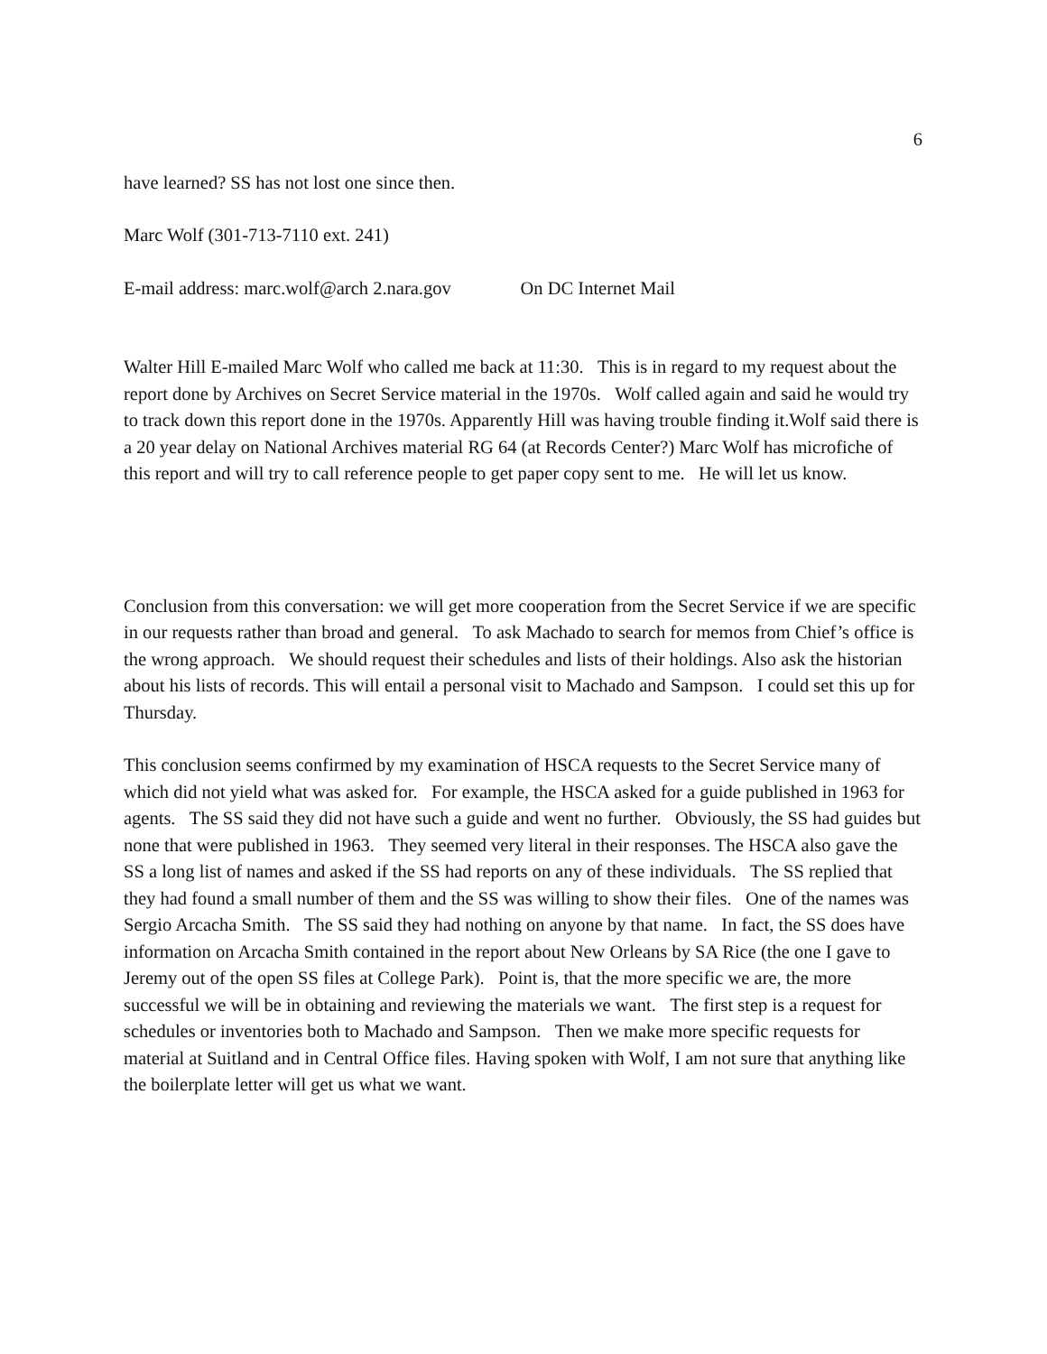6
have learned? SS has not lost one since then.
Marc Wolf (301-713-7110 ext. 241)
E-mail address: marc.wolf@arch 2.nara.gov On DC Internet Mail
Walter Hill E-mailed Marc Wolf who called me back at 11:30. This is in regard to my request about the report done by Archives on Secret Service material in the 1970s. Wolf called again and said he would try to track down this report done in the 1970s. Apparently Hill was having trouble finding it.Wolf said there is a 20 year delay on National Archives material RG 64 (at Records Center?) Marc Wolf has microfiche of this report and will try to call reference people to get paper copy sent to me. He will let us know.
Conclusion from this conversation: we will get more cooperation from the Secret Service if we are specific in our requests rather than broad and general. To ask Machado to search for memos from Chief’s office is the wrong approach. We should request their schedules and lists of their holdings. Also ask the historian about his lists of records. This will entail a personal visit to Machado and Sampson. I could set this up for Thursday.
This conclusion seems confirmed by my examination of HSCA requests to the Secret Service many of which did not yield what was asked for. For example, the HSCA asked for a guide published in 1963 for agents. The SS said they did not have such a guide and went no further. Obviously, the SS had guides but none that were published in 1963. They seemed very literal in their responses. The HSCA also gave the SS a long list of names and asked if the SS had reports on any of these individuals. The SS replied that they had found a small number of them and the SS was willing to show their files. One of the names was Sergio Arcacha Smith. The SS said they had nothing on anyone by that name. In fact, the SS does have information on Arcacha Smith contained in the report about New Orleans by SA Rice (the one I gave to Jeremy out of the open SS files at College Park). Point is, that the more specific we are, the more successful we will be in obtaining and reviewing the materials we want. The first step is a request for schedules or inventories both to Machado and Sampson. Then we make more specific requests for material at Suitland and in Central Office files. Having spoken with Wolf, I am not sure that anything like the boilerplate letter will get us what we want.